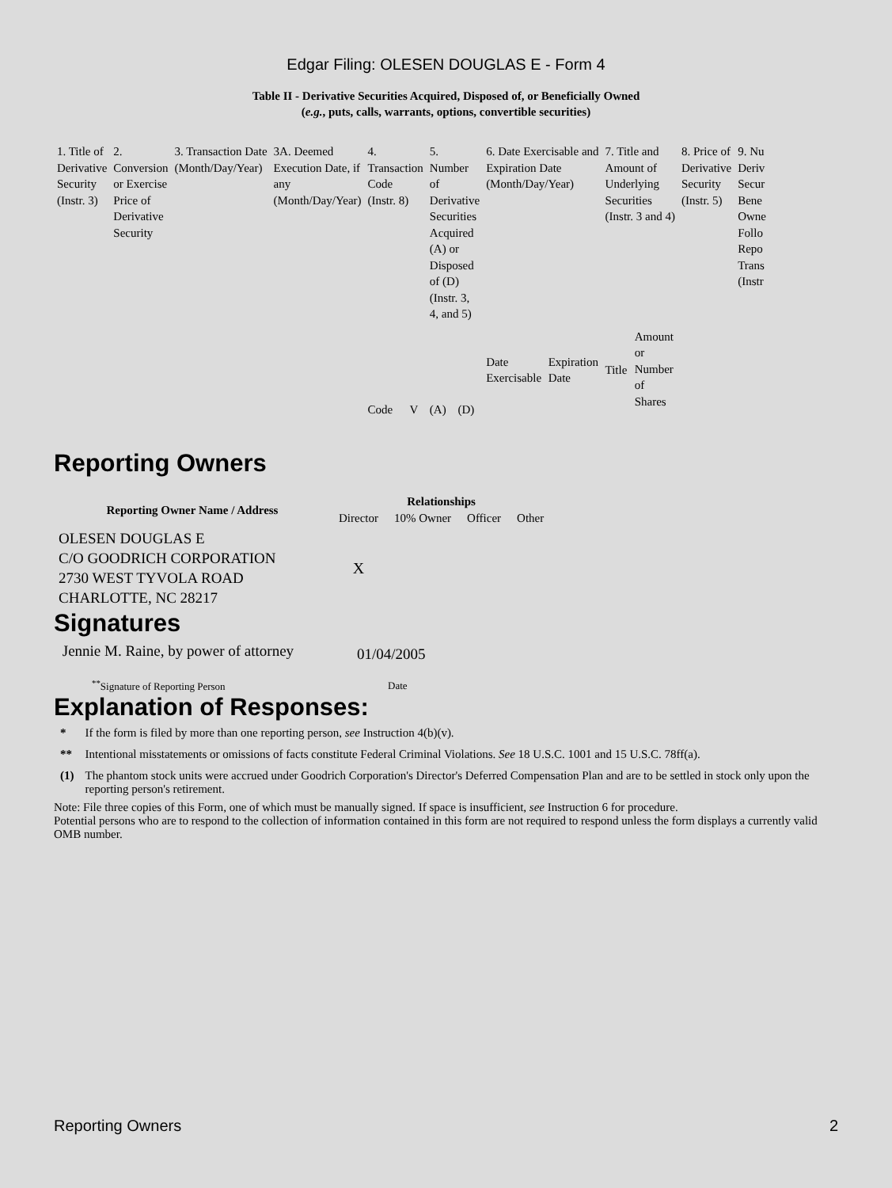Edgar Filing: OLESEN DOUGLAS E - Form 4
Table II - Derivative Securities Acquired, Disposed of, or Beneficially Owned
(e.g., puts, calls, warrants, options, convertible securities)
| 1. Title of Derivative Security (Instr. 3) | 2. Conversion or Exercise Price of Derivative Security | 3. Transaction Date (Month/Day/Year) | 3A. Deemed Execution Date, if any (Month/Day/Year) | 4. Transaction Code (Instr. 8) | | 5. Number of Derivative Securities Acquired (A) or Disposed of (D) (Instr. 3, 4, and 5) | | 6. Date Exercisable and Expiration Date (Month/Day/Year) | | 7. Title and Amount of Underlying Securities (Instr. 3 and 4) | | 8. Price of Derivative Security (Instr. 5) | 9. Nu Deriv Secur Bene Owne Follo Repo Trans (Instr |
| | | | | Code | V | (A) | (D) | Date Exercisable | Expiration Date | Title | Amount or Number of Shares | | |
Reporting Owners
| Reporting Owner Name / Address | Relationships | | | |
| --- | --- | --- | --- | --- |
| | Director | 10% Owner | Officer | Other |
| OLESEN DOUGLAS E C/O GOODRICH CORPORATION 2730 WEST TYVOLA ROAD CHARLOTTE, NC 28217 | X | | | |
Signatures
| Jennie M. Raine, by power of attorney | 01/04/2005 |
| <sup>**</sup> Signature of Reporting Person | Date |
Explanation of Responses:
| * | If the form is filed by more than one reporting person, see Instruction 4(b)(v). |
| ** | Intentional misstatements or omissions of facts constitute Federal Criminal Violations. See 18 U.S.C. 1001 and 15 U.S.C. 78ff(a). |
| (1) | The phantom stock units were accrued under Goodrich Corporation's Director's Deferred Compensation Plan and are to be settled in stock only upon the reporting person's retirement. |
Note: File three copies of this Form, one of which must be manually signed. If space is insufficient, see Instruction 6 for procedure.
Potential persons who are to respond to the collection of information contained in this form are not required to respond unless the form displays a currently valid OMB number.
Reporting Owners 2